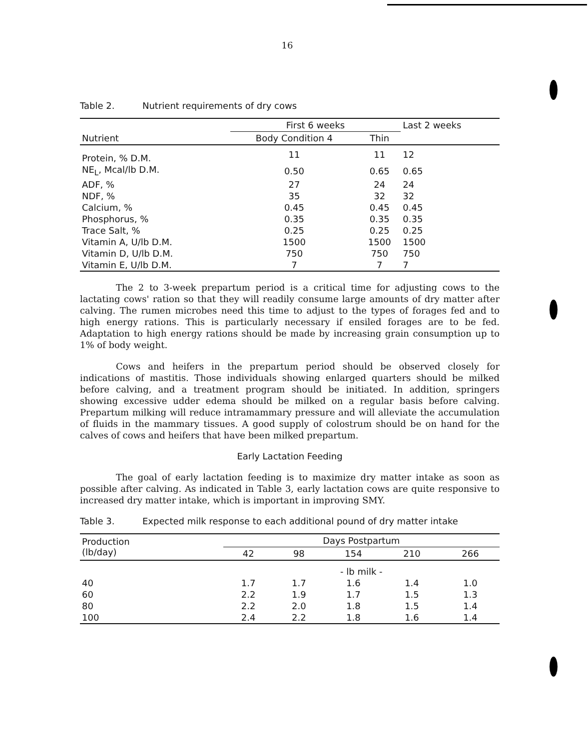16
Table 2. Nutrient requirements of dry cows
| Nutrient | First 6 weeks | | Last 2 weeks |
| --- | --- | --- | --- |
| | Body Condition 4 | Thin | |
| Protein, % D.M. | 11 | 11 | 12 |
| NE<sub>L</sub>, Mcal/lb D.M. | 0.50 | 0.65 | 0.65 |
| ADF, % | 27 | 24 | 24 |
| NDF, % | 35 | 32 | 32 |
| Calcium, % | 0.45 | 0.45 | 0.45 |
| Phosphorus, % | 0.35 | 0.35 | 0.35 |
| Trace Salt, % | 0.25 | 0.25 | 0.25 |
| Vitamin A, U/lb D.M. | 1500 | 1500 | 1500 |
| Vitamin D, U/lb D.M. | 750 | 750 | 750 |
| Vitamin E, U/lb D.M. | 7 | 7 | 7 |
The 2 to 3-week prepartum period is a critical time for adjusting cows to the lactating cows' ration so that they will readily consume large amounts of dry matter after calving. The rumen microbes need this time to adjust to the types of forages fed and to high energy rations. This is particularly necessary if ensiled forages are to be fed. Adaptation to high energy rations should be made by increasing grain consumption up to 1% of body weight.
Cows and heifers in the prepartum period should be observed closely for indications of mastitis. Those individuals showing enlarged quarters should be milked before calving, and a treatment program should be initiated. In addition, springers showing excessive udder edema should be milked on a regular basis before calving. Prepartum milking will reduce intramammary pressure and will alleviate the accumulation of fluids in the mammary tissues. A good supply of colostrum should be on hand for the calves of cows and heifers that have been milked prepartum.
Early Lactation Feeding
The goal of early lactation feeding is to maximize dry matter intake as soon as possible after calving. As indicated in Table 3, early lactation cows are quite responsive to increased dry matter intake, which is important in improving SMY.
Table 3. Expected milk response to each additional pound of dry matter intake
| Production (lb/day) | Days Postpartum | | | | |
| --- | --- | --- | --- | --- | --- |
| | 42 | 98 | 154 | 210 | 266 |
| | - lb milk - | | | | |
| 40 | 1.7 | 1.7 | 1.6 | 1.4 | 1.0 |
| 60 | 2.2 | 1.9 | 1.7 | 1.5 | 1.3 |
| 80 | 2.2 | 2.0 | 1.8 | 1.5 | 1.4 |
| 100 | 2.4 | 2.2 | 1.8 | 1.6 | 1.4 |